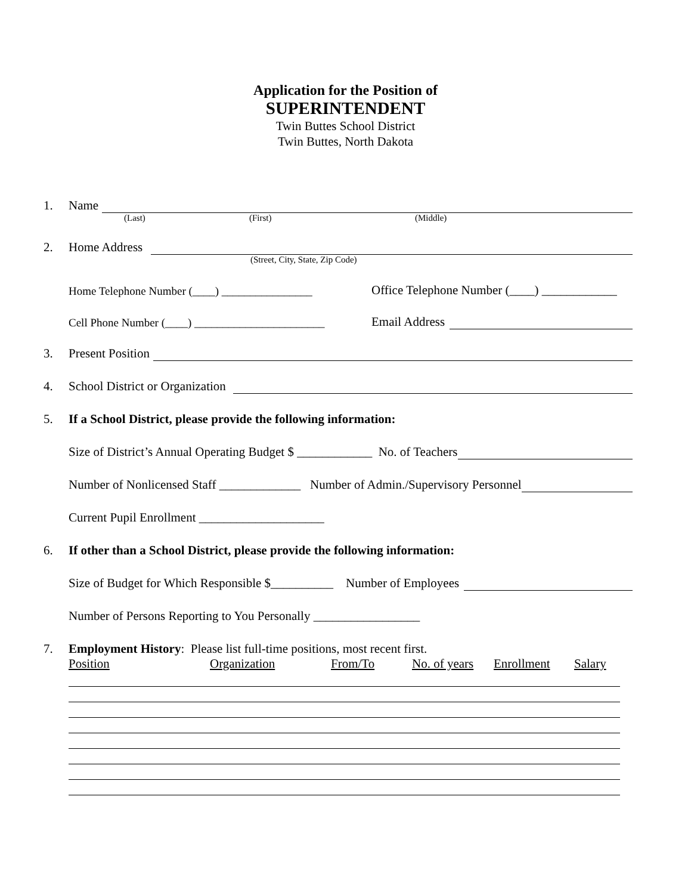Application for the Position of
SUPERINTENDENT
Twin Buttes School District
Twin Buttes, North Dakota
1. Name
(Last) (First) (Middle)
2. Home Address
(Street, City, State, Zip Code)
Home Telephone Number (____) ________________ Office Telephone Number (____) ____________
Cell Phone Number (____) _______________________ Email Address
3. Present Position
4. School District or Organization
5. If a School District, please provide the following information:
Size of District’s Annual Operating Budget $ ____________ No. of Teachers
Number of Nonlicensed Staff _____________ Number of Admin./Supervisory Personnel
Current Pupil Enrollment ____________________
6. If other than a School District, please provide the following information:
Size of Budget for Which Responsible $__________ Number of Employees
Number of Persons Reporting to You Personally _________________
7. Employment History: Please list full-time positions, most recent first.
Position Organization From/To No. of years Enrollment Salary